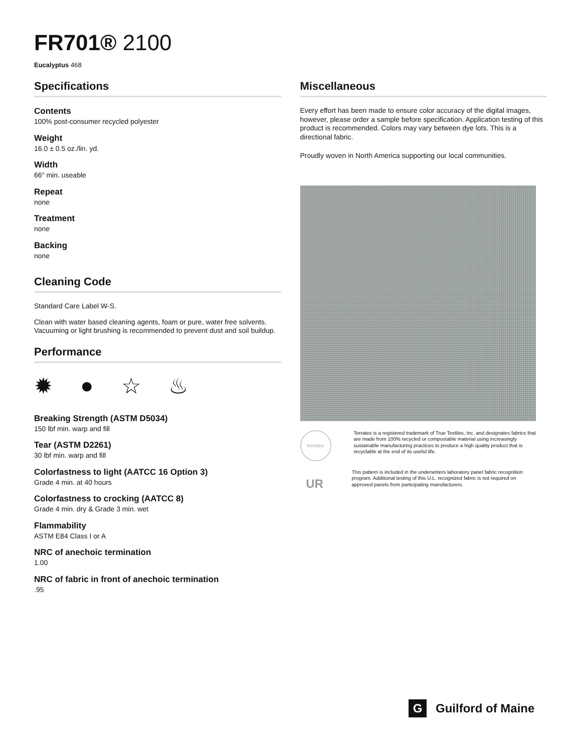FR701® 2100
Eucalyptus 468
Specifications
Contents
100% post-consumer recycled polyester
Weight
16.0 ± 0.5 oz./lin. yd.
Width
66" min. useable
Repeat
none
Treatment
none
Backing
none
Cleaning Code
Standard Care Label W-S.
Clean with water based cleaning agents, foam or pure, water free solvents. Vacuuming or light brushing is recommended to prevent dust and soil buildup.
Performance
✹ ● ☆ ♨
Breaking Strength (ASTM D5034)
150 lbf min. warp and fill
Tear (ASTM D2261)
30 lbf min. warp and fill
Colorfastness to light (AATCC 16 Option 3)
Grade 4 min. at 40 hours
Colorfastness to crocking (AATCC 8)
Grade 4 min. dry & Grade 3 min. wet
Flammability
ASTM E84 Class I or A
NRC of anechoic termination
1.00
NRC of fabric in front of anechoic termination
.95
Miscellaneous
Every effort has been made to ensure color accuracy of the digital images, however, please order a sample before specification. Application testing of this product is recommended. Colors may vary between dye lots. This is a directional fabric.
Proudly woven in North America supporting our local communities.
terratex
Terratex is a registered trademark of True Textiles, Inc. and designates fabrics that are made from 100% recycled or compostable material using increasingly sustainable manufacturing practices to produce a high quality product that is recyclable at the end of its useful life.
UR
This pattern is included in the underwriters laboratory panel fabric recognition program. Additional testing of this U.L. recognized fabric is not required on approved panels from participating manufacturers.
G
Guilford of Maine